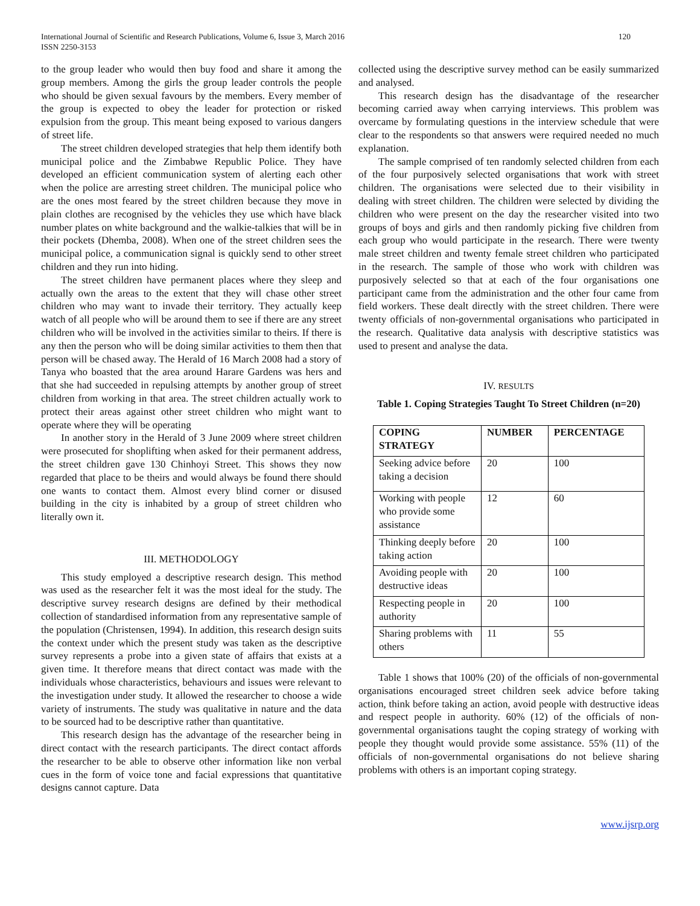International Journal of Scientific and Research Publications, Volume 6, Issue 3, March 2016
ISSN 2250-3153
120
to the group leader who would then buy food and share it among the group members. Among the girls the group leader controls the people who should be given sexual favours by the members. Every member of the group is expected to obey the leader for protection or risked expulsion from the group. This meant being exposed to various dangers of street life.
The street children developed strategies that help them identify both municipal police and the Zimbabwe Republic Police. They have developed an efficient communication system of alerting each other when the police are arresting street children. The municipal police who are the ones most feared by the street children because they move in plain clothes are recognised by the vehicles they use which have black number plates on white background and the walkie-talkies that will be in their pockets (Dhemba, 2008). When one of the street children sees the municipal police, a communication signal is quickly send to other street children and they run into hiding.
The street children have permanent places where they sleep and actually own the areas to the extent that they will chase other street children who may want to invade their territory. They actually keep watch of all people who will be around them to see if there are any street children who will be involved in the activities similar to theirs. If there is any then the person who will be doing similar activities to them then that person will be chased away. The Herald of 16 March 2008 had a story of Tanya who boasted that the area around Harare Gardens was hers and that she had succeeded in repulsing attempts by another group of street children from working in that area. The street children actually work to protect their areas against other street children who might want to operate where they will be operating
In another story in the Herald of 3 June 2009 where street children were prosecuted for shoplifting when asked for their permanent address, the street children gave 130 Chinhoyi Street. This shows they now regarded that place to be theirs and would always be found there should one wants to contact them. Almost every blind corner or disused building in the city is inhabited by a group of street children who literally own it.
III. METHODOLOGY
This study employed a descriptive research design. This method was used as the researcher felt it was the most ideal for the study. The descriptive survey research designs are defined by their methodical collection of standardised information from any representative sample of the population (Christensen, 1994). In addition, this research design suits the context under which the present study was taken as the descriptive survey represents a probe into a given state of affairs that exists at a given time. It therefore means that direct contact was made with the individuals whose characteristics, behaviours and issues were relevant to the investigation under study. It allowed the researcher to choose a wide variety of instruments. The study was qualitative in nature and the data to be sourced had to be descriptive rather than quantitative.
This research design has the advantage of the researcher being in direct contact with the research participants. The direct contact affords the researcher to be able to observe other information like non verbal cues in the form of voice tone and facial expressions that quantitative designs cannot capture. Data
collected using the descriptive survey method can be easily summarized and analysed.
This research design has the disadvantage of the researcher becoming carried away when carrying interviews. This problem was overcame by formulating questions in the interview schedule that were clear to the respondents so that answers were required needed no much explanation.
The sample comprised of ten randomly selected children from each of the four purposively selected organisations that work with street children. The organisations were selected due to their visibility in dealing with street children. The children were selected by dividing the children who were present on the day the researcher visited into two groups of boys and girls and then randomly picking five children from each group who would participate in the research. There were twenty male street children and twenty female street children who participated in the research. The sample of those who work with children was purposively selected so that at each of the four organisations one participant came from the administration and the other four came from field workers. These dealt directly with the street children. There were twenty officials of non-governmental organisations who participated in the research. Qualitative data analysis with descriptive statistics was used to present and analyse the data.
IV. RESULTS
Table 1. Coping Strategies Taught To Street Children (n=20)
| COPING STRATEGY | NUMBER | PERCENTAGE |
| --- | --- | --- |
| Seeking advice before taking a decision | 20 | 100 |
| Working with people who provide some assistance | 12 | 60 |
| Thinking deeply before taking action | 20 | 100 |
| Avoiding people with destructive ideas | 20 | 100 |
| Respecting people in authority | 20 | 100 |
| Sharing problems with others | 11 | 55 |
Table 1 shows that 100% (20) of the officials of non-governmental organisations encouraged street children seek advice before taking action, think before taking an action, avoid people with destructive ideas and respect people in authority. 60% (12) of the officials of non-governmental organisations taught the coping strategy of working with people they thought would provide some assistance. 55% (11) of the officials of non-governmental organisations do not believe sharing problems with others is an important coping strategy.
www.ijsrp.org